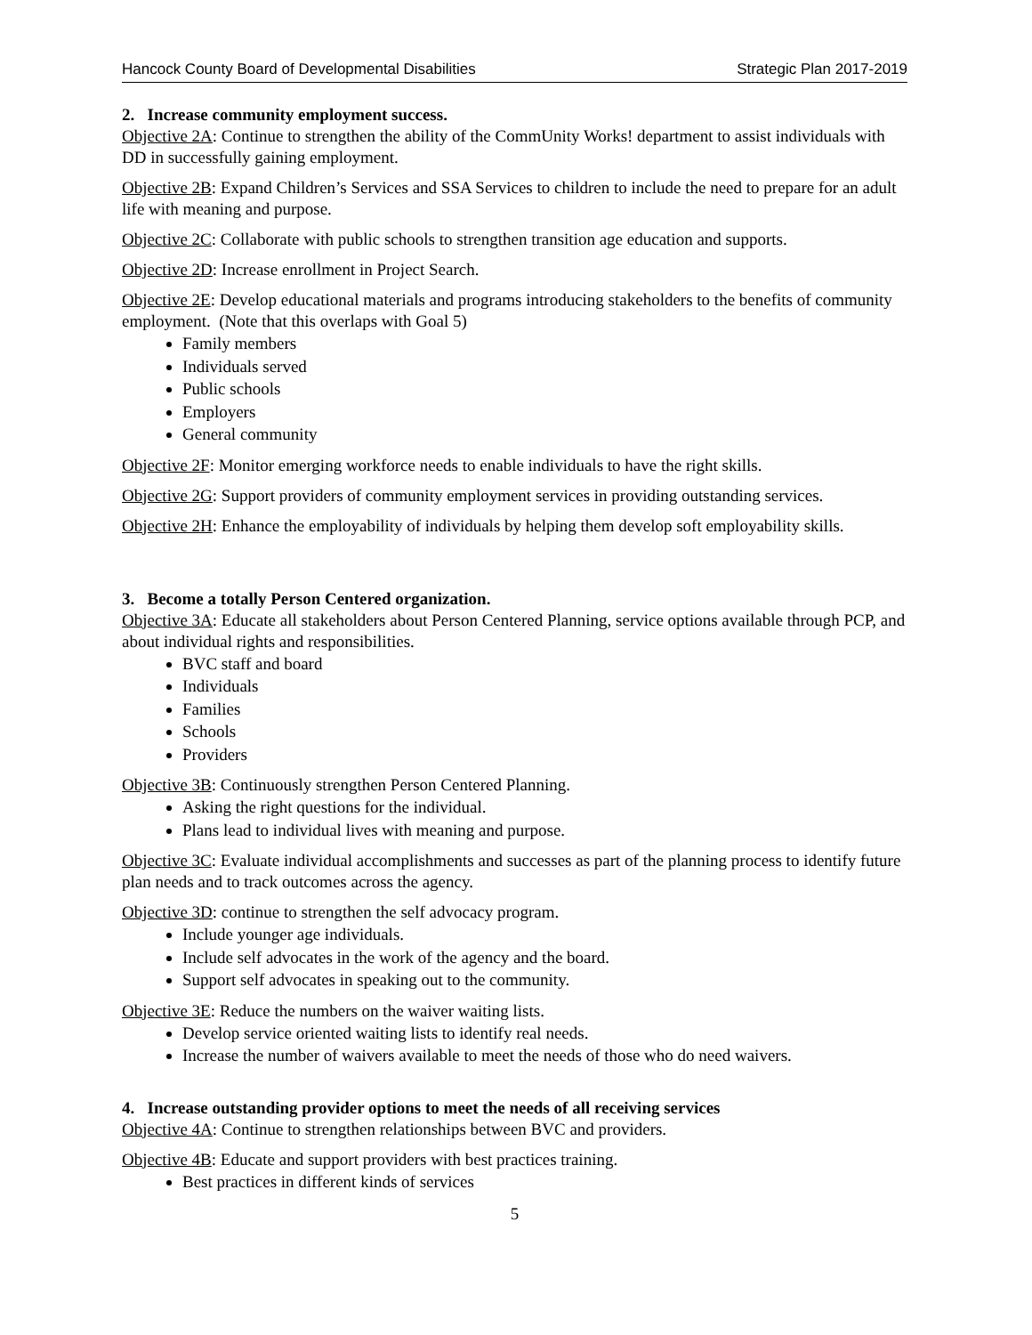Hancock County Board of Developmental Disabilities Strategic Plan 2017-2019
2. Increase community employment success.
Objective 2A: Continue to strengthen the ability of the CommUnity Works! department to assist individuals with DD in successfully gaining employment.
Objective 2B: Expand Children’s Services and SSA Services to children to include the need to prepare for an adult life with meaning and purpose.
Objective 2C: Collaborate with public schools to strengthen transition age education and supports.
Objective 2D: Increase enrollment in Project Search.
Objective 2E: Develop educational materials and programs introducing stakeholders to the benefits of community employment. (Note that this overlaps with Goal 5)
Family members
Individuals served
Public schools
Employers
General community
Objective 2F: Monitor emerging workforce needs to enable individuals to have the right skills.
Objective 2G: Support providers of community employment services in providing outstanding services.
Objective 2H: Enhance the employability of individuals by helping them develop soft employability skills.
3. Become a totally Person Centered organization.
Objective 3A: Educate all stakeholders about Person Centered Planning, service options available through PCP, and about individual rights and responsibilities.
BVC staff and board
Individuals
Families
Schools
Providers
Objective 3B: Continuously strengthen Person Centered Planning.
Asking the right questions for the individual.
Plans lead to individual lives with meaning and purpose.
Objective 3C: Evaluate individual accomplishments and successes as part of the planning process to identify future plan needs and to track outcomes across the agency.
Objective 3D: continue to strengthen the self advocacy program.
Include younger age individuals.
Include self advocates in the work of the agency and the board.
Support self advocates in speaking out to the community.
Objective 3E: Reduce the numbers on the waiver waiting lists.
Develop service oriented waiting lists to identify real needs.
Increase the number of waivers available to meet the needs of those who do need waivers.
4. Increase outstanding provider options to meet the needs of all receiving services
Objective 4A: Continue to strengthen relationships between BVC and providers.
Objective 4B: Educate and support providers with best practices training.
Best practices in different kinds of services
5